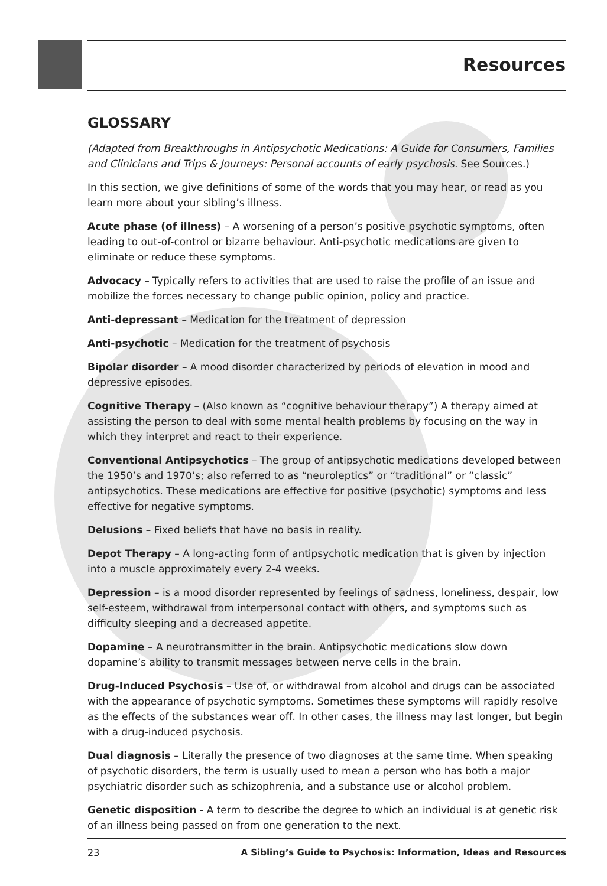Resources
GLOSSARY
(Adapted from Breakthroughs in Antipsychotic Medications: A Guide for Consumers, Families and Clinicians and Trips & Journeys: Personal accounts of early psychosis. See Sources.)
In this section, we give definitions of some of the words that you may hear, or read as you learn more about your sibling’s illness.
Acute phase (of illness) – A worsening of a person’s positive psychotic symptoms, often leading to out-of-control or bizarre behaviour. Anti-psychotic medications are given to eliminate or reduce these symptoms.
Advocacy – Typically refers to activities that are used to raise the profile of an issue and mobilize the forces necessary to change public opinion, policy and practice.
Anti-depressant – Medication for the treatment of depression
Anti-psychotic – Medication for the treatment of psychosis
Bipolar disorder – A mood disorder characterized by periods of elevation in mood and depressive episodes.
Cognitive Therapy – (Also known as “cognitive behaviour therapy”) A therapy aimed at assisting the person to deal with some mental health problems by focusing on the way in which they interpret and react to their experience.
Conventional Antipsychotics – The group of antipsychotic medications developed between the 1950’s and 1970’s; also referred to as “neuroleptics” or “traditional” or “classic” antipsychotics. These medications are effective for positive (psychotic) symptoms and less effective for negative symptoms.
Delusions – Fixed beliefs that have no basis in reality.
Depot Therapy – A long-acting form of antipsychotic medication that is given by injection into a muscle approximately every 2-4 weeks.
Depression – is a mood disorder represented by feelings of sadness, loneliness, despair, low self-esteem, withdrawal from interpersonal contact with others, and symptoms such as difficulty sleeping and a decreased appetite.
Dopamine – A neurotransmitter in the brain. Antipsychotic medications slow down dopamine’s ability to transmit messages between nerve cells in the brain.
Drug-Induced Psychosis – Use of, or withdrawal from alcohol and drugs can be associated with the appearance of psychotic symptoms. Sometimes these symptoms will rapidly resolve as the effects of the substances wear off. In other cases, the illness may last longer, but begin with a drug-induced psychosis.
Dual diagnosis – Literally the presence of two diagnoses at the same time. When speaking of psychotic disorders, the term is usually used to mean a person who has both a major psychiatric disorder such as schizophrenia, and a substance use or alcohol problem.
Genetic disposition - A term to describe the degree to which an individual is at genetic risk of an illness being passed on from one generation to the next.
23 A Sibling’s Guide to Psychosis: Information, Ideas and Resources